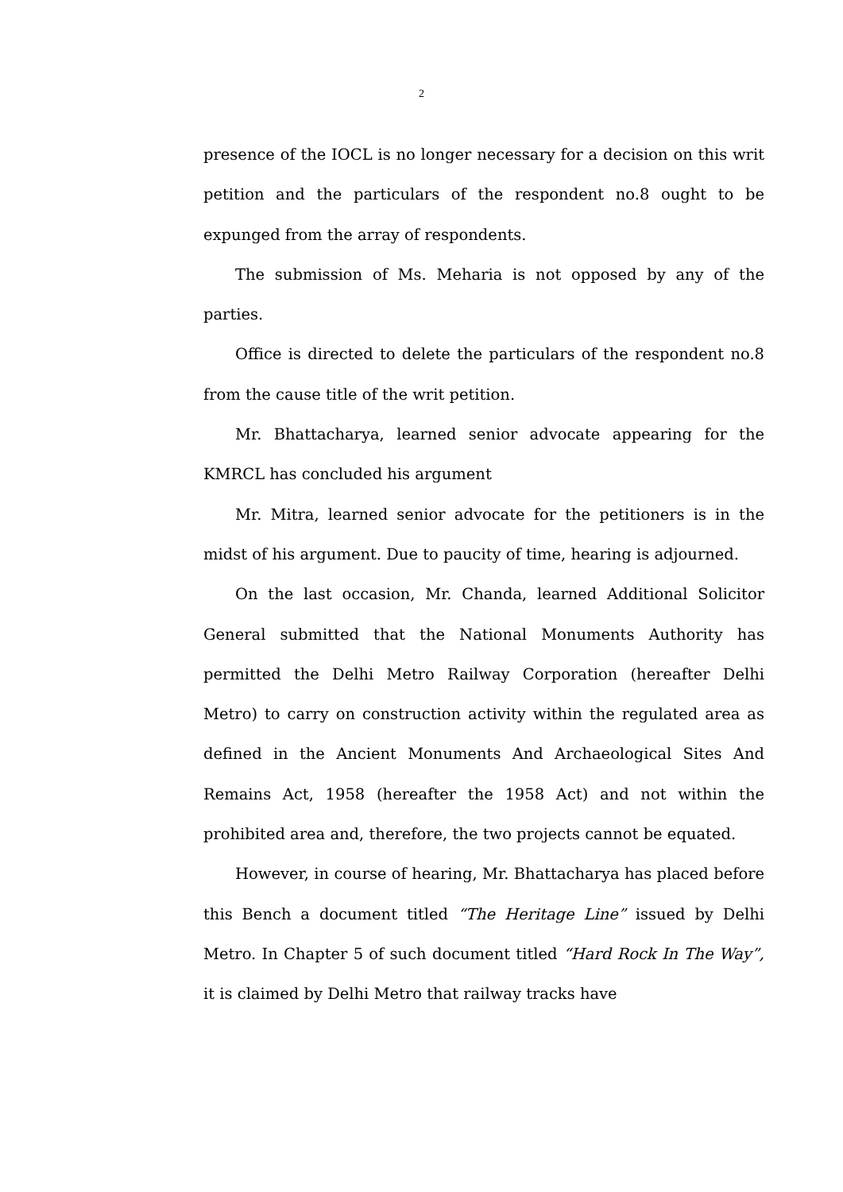2
presence of the IOCL is no longer necessary for a decision on this writ petition and the particulars of the respondent no.8 ought to be expunged from the array of respondents.
The submission of Ms. Meharia is not opposed by any of the parties.
Office is directed to delete the particulars of the respondent no.8 from the cause title of the writ petition.
Mr. Bhattacharya, learned senior advocate appearing for the KMRCL has concluded his argument
Mr. Mitra, learned senior advocate for the petitioners is in the midst of his argument. Due to paucity of time, hearing is adjourned.
On the last occasion, Mr. Chanda, learned Additional Solicitor General submitted that the National Monuments Authority has permitted the Delhi Metro Railway Corporation (hereafter Delhi Metro) to carry on construction activity within the regulated area as defined in the Ancient Monuments And Archaeological Sites And Remains Act, 1958 (hereafter the 1958 Act) and not within the prohibited area and, therefore, the two projects cannot be equated.
However, in course of hearing, Mr. Bhattacharya has placed before this Bench a document titled “The Heritage Line” issued by Delhi Metro. In Chapter 5 of such document titled “Hard Rock In The Way”, it is claimed by Delhi Metro that railway tracks have